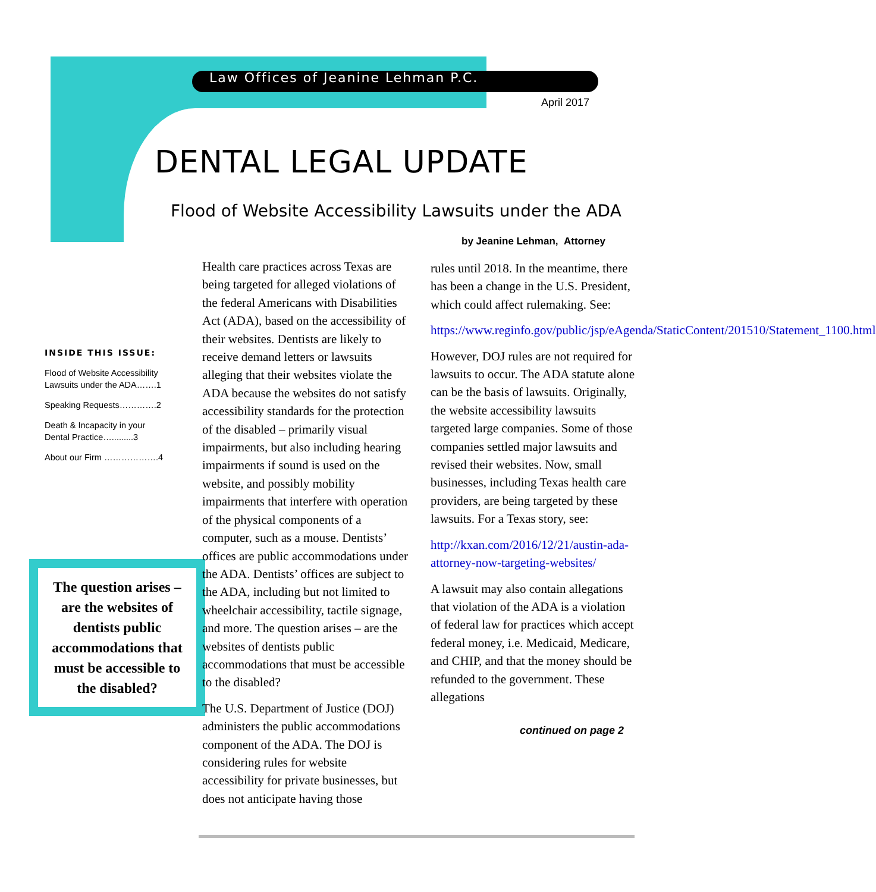Law Offices of Jeanine Lehman P.C.
April 2017
DENTAL LEGAL UPDATE
Flood of Website Accessibility Lawsuits under the ADA
by Jeanine Lehman, Attorney
INSIDE THIS ISSUE:
Flood of Website Accessibility Lawsuits under the ADA…….1
Speaking Requests………….2
Death & Incapacity in your Dental Practice….........3
About our Firm ……………….4
The question arises – are the websites of dentists public accommodations that must be accessible to the disabled?
Health care practices across Texas are being targeted for alleged violations of the federal Americans with Disabilities Act (ADA), based on the accessibility of their websites. Dentists are likely to receive demand letters or lawsuits alleging that their websites violate the ADA because the websites do not satisfy accessibility standards for the protection of the disabled – primarily visual impairments, but also including hearing impairments if sound is used on the website, and possibly mobility impairments that interfere with operation of the physical components of a computer, such as a mouse. Dentists’ offices are public accommodations under the ADA. Dentists’ offices are subject to the ADA, including but not limited to wheelchair accessibility, tactile signage, and more. The question arises – are the websites of dentists public accommodations that must be accessible to the disabled?
The U.S. Department of Justice (DOJ) administers the public accommodations component of the ADA. The DOJ is considering rules for website accessibility for private businesses, but does not anticipate having those
rules until 2018. In the meantime, there has been a change in the U.S. President, which could affect rulemaking. See:
https://www.reginfo.gov/public/jsp/eAgenda/StaticContent/201510/Statement_1100.html
However, DOJ rules are not required for lawsuits to occur. The ADA statute alone can be the basis of lawsuits. Originally, the website accessibility lawsuits targeted large companies. Some of those companies settled major lawsuits and revised their websites. Now, small businesses, including Texas health care providers, are being targeted by these lawsuits. For a Texas story, see:
http://kxan.com/2016/12/21/austin-ada-attorney-now-targeting-websites/
A lawsuit may also contain allegations that violation of the ADA is a violation of federal law for practices which accept federal money, i.e. Medicaid, Medicare, and CHIP, and that the money should be refunded to the government. These allegations
continued on page 2